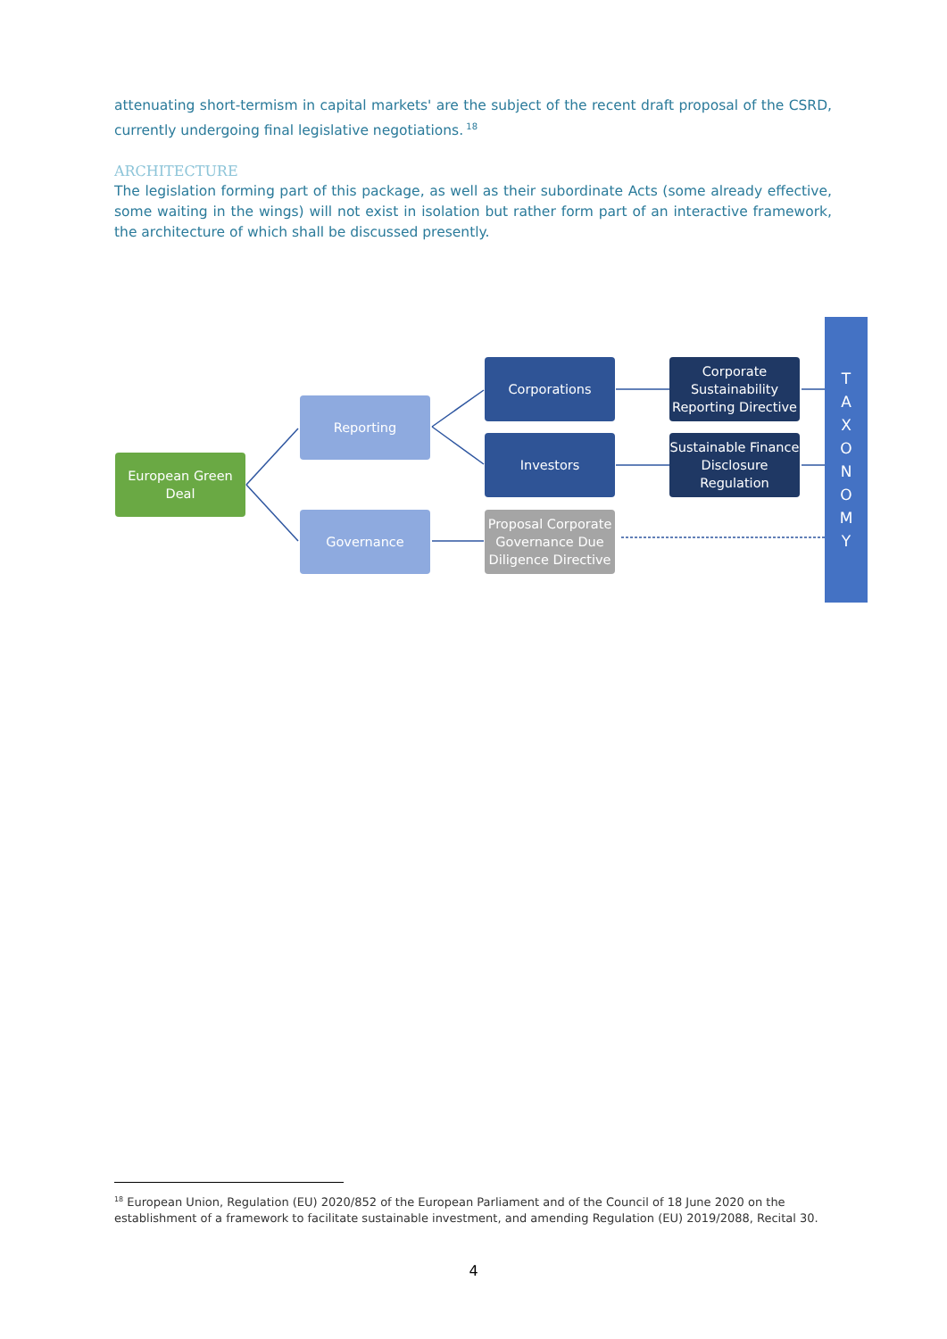attenuating short-termism in capital markets' are the subject of the recent draft proposal of the CSRD, currently undergoing final legislative negotiations.<sup>18</sup>
ARCHITECTURE
The legislation forming part of this package, as well as their subordinate Acts (some already effective, some waiting in the wings) will not exist in isolation but rather form part of an interactive framework, the architecture of which shall be discussed presently.
European Green Deal
Reporting
Governance
Corporations
Investors
Proposal Corporate Governance Due Diligence Directive
Corporate Sustainability Reporting Directive
Sustainable Finance Disclosure Regulation
T
A
X
O
N
O
M
Y
<sup>18</sup> European Union, Regulation (EU) 2020/852 of the European Parliament and of the Council of 18 June 2020 on the establishment of a framework to facilitate sustainable investment, and amending Regulation (EU) 2019/2088, Recital 30.
4